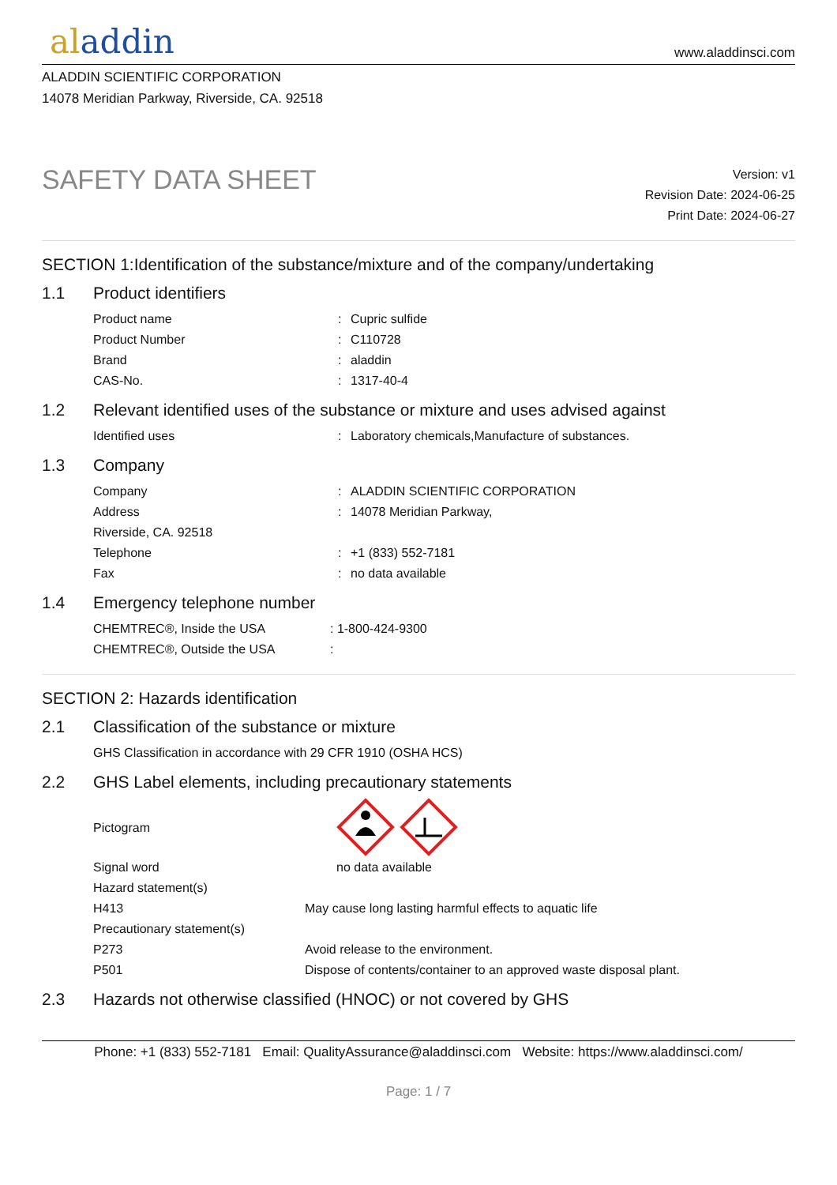aladdin
www.aladdinsci.com
ALADDIN SCIENTIFIC CORPORATION
14078 Meridian Parkway, Riverside, CA. 92518
SAFETY DATA SHEET
Version: v1
Revision Date: 2024-06-25
Print Date: 2024-06-27
SECTION 1:Identification of the substance/mixture and of the company/undertaking
1.1 Product identifiers
Product name : Cupric sulfide
Product Number : C110728
Brand : aladdin
CAS-No. : 1317-40-4
1.2 Relevant identified uses of the substance or mixture and uses advised against
Identified uses : Laboratory chemicals,Manufacture of substances.
1.3 Company
Company : ALADDIN SCIENTIFIC CORPORATION
Address : 14078 Meridian Parkway,
Riverside, CA. 92518
Telephone : +1 (833) 552-7181
Fax : no data available
1.4 Emergency telephone number
CHEMTREC®, Inside the USA : 1-800-424-9300
CHEMTREC®, Outside the USA :
SECTION 2: Hazards identification
2.1 Classification of the substance or mixture
GHS Classification in accordance with 29 CFR 1910 (OSHA HCS)
2.2 GHS Label elements, including precautionary statements
Pictogram
Signal word no data available
Hazard statement(s)
H413 May cause long lasting harmful effects to aquatic life
Precautionary statement(s)
P273 Avoid release to the environment.
P501 Dispose of contents/container to an approved waste disposal plant.
2.3 Hazards not otherwise classified (HNOC) or not covered by GHS
Phone: +1 (833) 552-7181 Email: QualityAssurance@aladdinsci.com Website: https://www.aladdinsci.com/
Page: 1 / 7